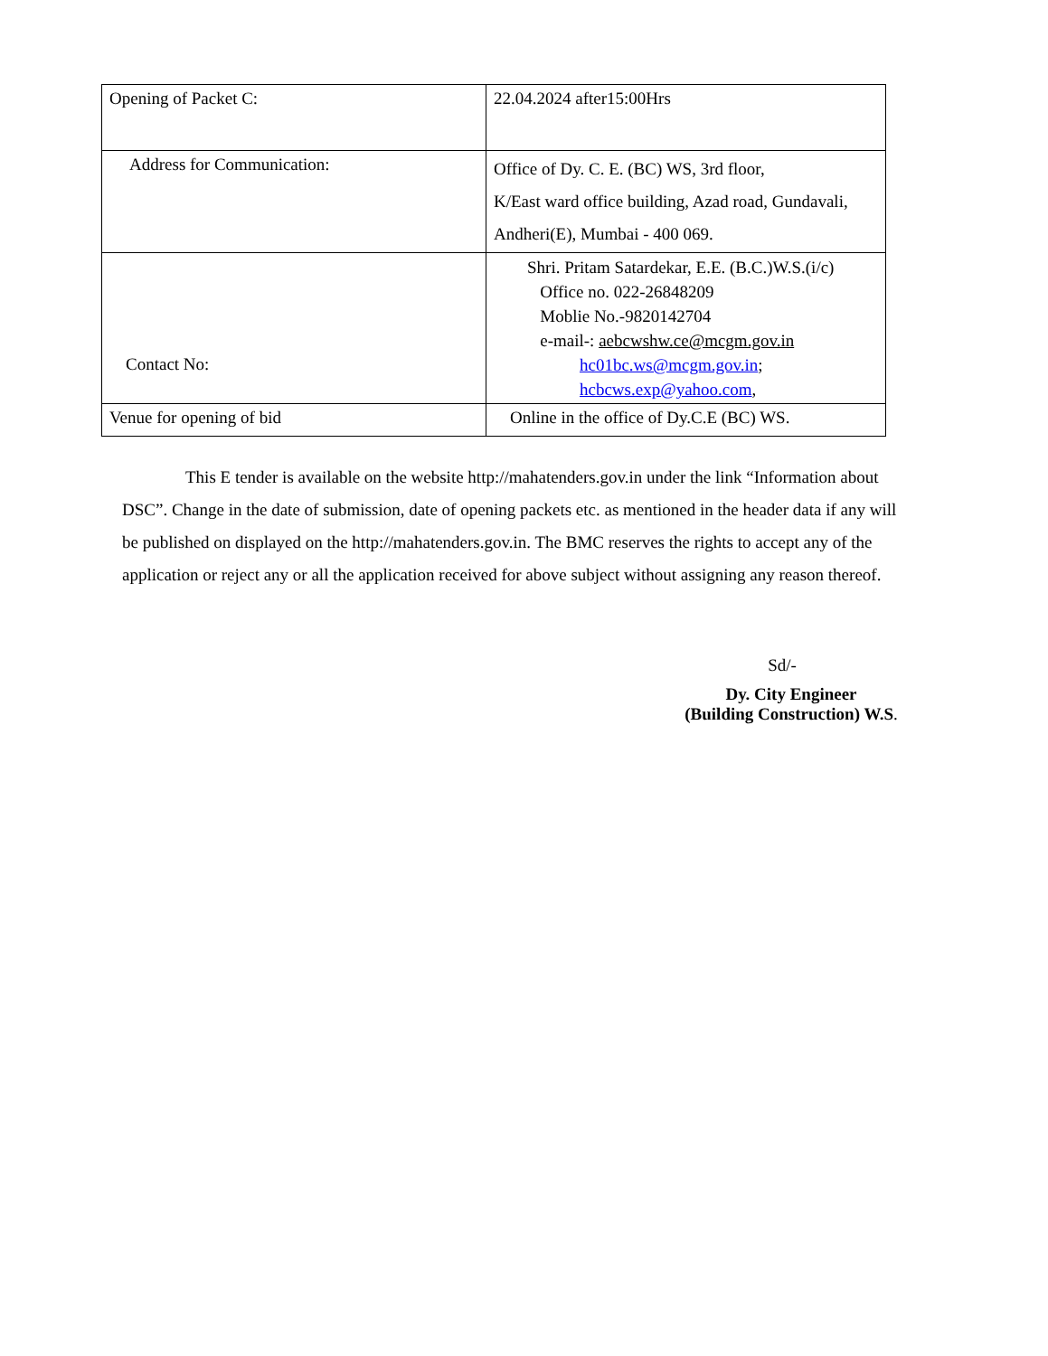| Opening of Packet C: | 22.04.2024 after15:00Hrs |
| Address for Communication: | Office of Dy. C. E. (BC) WS, 3rd floor, K/East ward office building, Azad road, Gundavali, Andheri(E), Mumbai - 400 069. |
| Contact No: | Shri. Pritam Satardekar, E.E. (B.C.)W.S.(i/c) Office no. 022-26848209 Moblie No.-9820142704 e-mail-: aebcwshw.ce@mcgm.gov.in hc01bc.ws@mcgm.gov.in ; hcbcws.exp@yahoo.com , |
| Venue for opening of bid | Online in the office of Dy.C.E (BC) WS. |
This E tender is available on the website http://mahatenders.gov.in under the link “Information about DSC”. Change in the date of submission, date of opening packets etc. as mentioned in the header data if any will be published on displayed on the http://mahatenders.gov.in. The BMC reserves the rights to accept any of the application or reject any or all the application received for above subject without assigning any reason thereof.
Sd/-
Dy. City Engineer
(Building Construction) W.S.